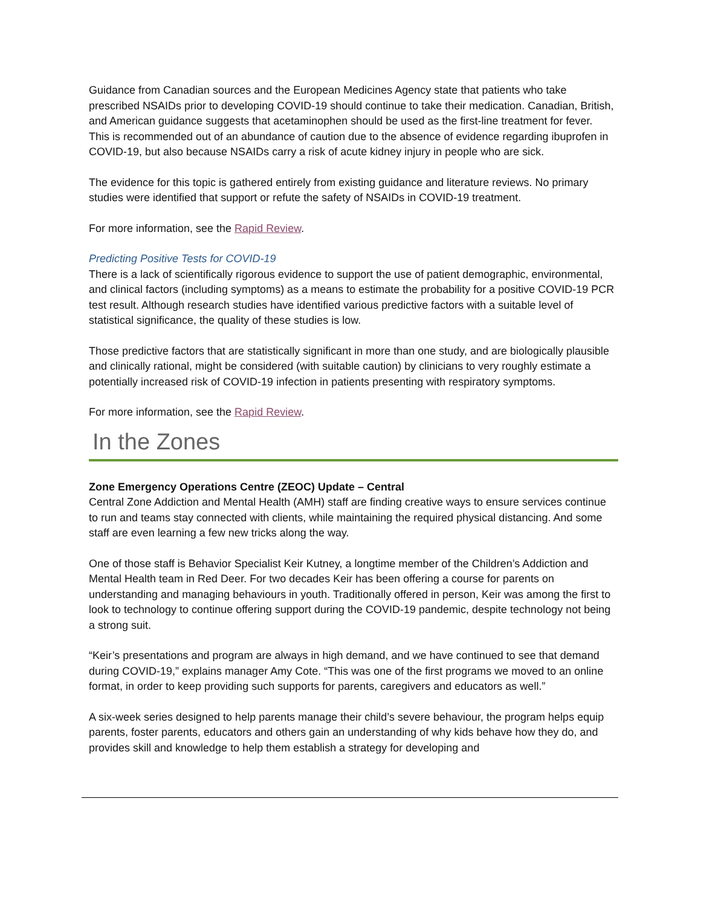Guidance from Canadian sources and the European Medicines Agency state that patients who take prescribed NSAIDs prior to developing COVID-19 should continue to take their medication. Canadian, British, and American guidance suggests that acetaminophen should be used as the first-line treatment for fever. This is recommended out of an abundance of caution due to the absence of evidence regarding ibuprofen in COVID-19, but also because NSAIDs carry a risk of acute kidney injury in people who are sick.
The evidence for this topic is gathered entirely from existing guidance and literature reviews. No primary studies were identified that support or refute the safety of NSAIDs in COVID-19 treatment.
For more information, see the Rapid Review.
Predicting Positive Tests for COVID-19
There is a lack of scientifically rigorous evidence to support the use of patient demographic, environmental, and clinical factors (including symptoms) as a means to estimate the probability for a positive COVID-19 PCR test result. Although research studies have identified various predictive factors with a suitable level of statistical significance, the quality of these studies is low.
Those predictive factors that are statistically significant in more than one study, and are biologically plausible and clinically rational, might be considered (with suitable caution) by clinicians to very roughly estimate a potentially increased risk of COVID-19 infection in patients presenting with respiratory symptoms.
For more information, see the Rapid Review.
In the Zones
Zone Emergency Operations Centre (ZEOC) Update – Central
Central Zone Addiction and Mental Health (AMH) staff are finding creative ways to ensure services continue to run and teams stay connected with clients, while maintaining the required physical distancing. And some staff are even learning a few new tricks along the way.
One of those staff is Behavior Specialist Keir Kutney, a longtime member of the Children’s Addiction and Mental Health team in Red Deer. For two decades Keir has been offering a course for parents on understanding and managing behaviours in youth. Traditionally offered in person, Keir was among the first to look to technology to continue offering support during the COVID-19 pandemic, despite technology not being a strong suit.
“Keir’s presentations and program are always in high demand, and we have continued to see that demand during COVID-19,” explains manager Amy Cote. “This was one of the first programs we moved to an online format, in order to keep providing such supports for parents, caregivers and educators as well.”
A six-week series designed to help parents manage their child’s severe behaviour, the program helps equip parents, foster parents, educators and others gain an understanding of why kids behave how they do, and provides skill and knowledge to help them establish a strategy for developing and